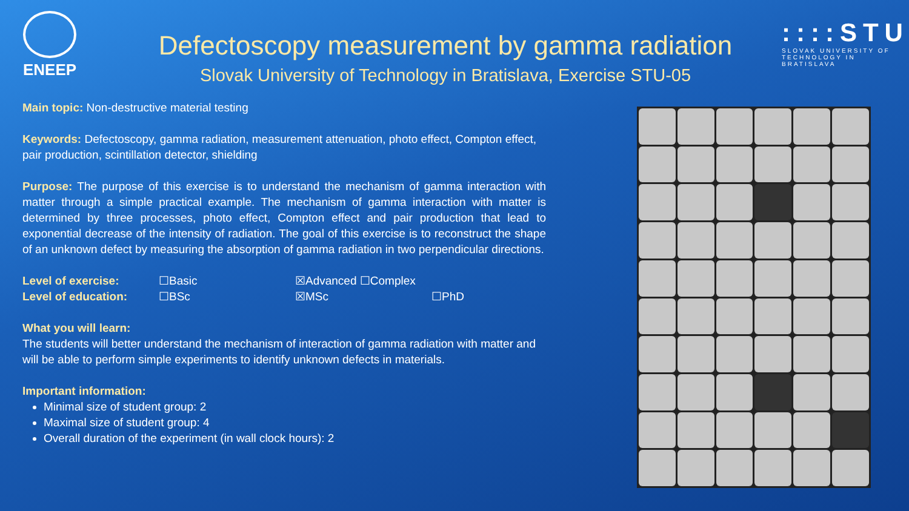ENEEP
Defectoscopy measurement by gamma radiation
Slovak University of Technology in Bratislava, Exercise STU-05
::::STU
SLOVAK UNIVERSITY OF
TECHNOLOGY IN BRATISLAVA
Main topic: Non-destructive material testing
Keywords: Defectoscopy, gamma radiation, measurement attenuation, photo effect, Compton effect, pair production, scintillation detector, shielding
Purpose: The purpose of this exercise is to understand the mechanism of gamma interaction with matter through a simple practical example. The mechanism of gamma interaction with matter is determined by three processes, photo effect, Compton effect and pair production that lead to exponential decrease of the intensity of radiation. The goal of this exercise is to reconstruct the shape of an unknown defect by measuring the absorption of gamma radiation in two perpendicular directions.
| Level of exercise: | ☐Basic | ☒Advanced ☐Complex | |
| Level of education: | ☐BSc | ☒MSc | ☐PhD |
What you will learn:
The students will better understand the mechanism of interaction of gamma radiation with matter and will be able to perform simple experiments to identify unknown defects in materials.
Important information:
Minimal size of student group: 2
Maximal size of student group: 4
Overall duration of the experiment (in wall clock hours): 2